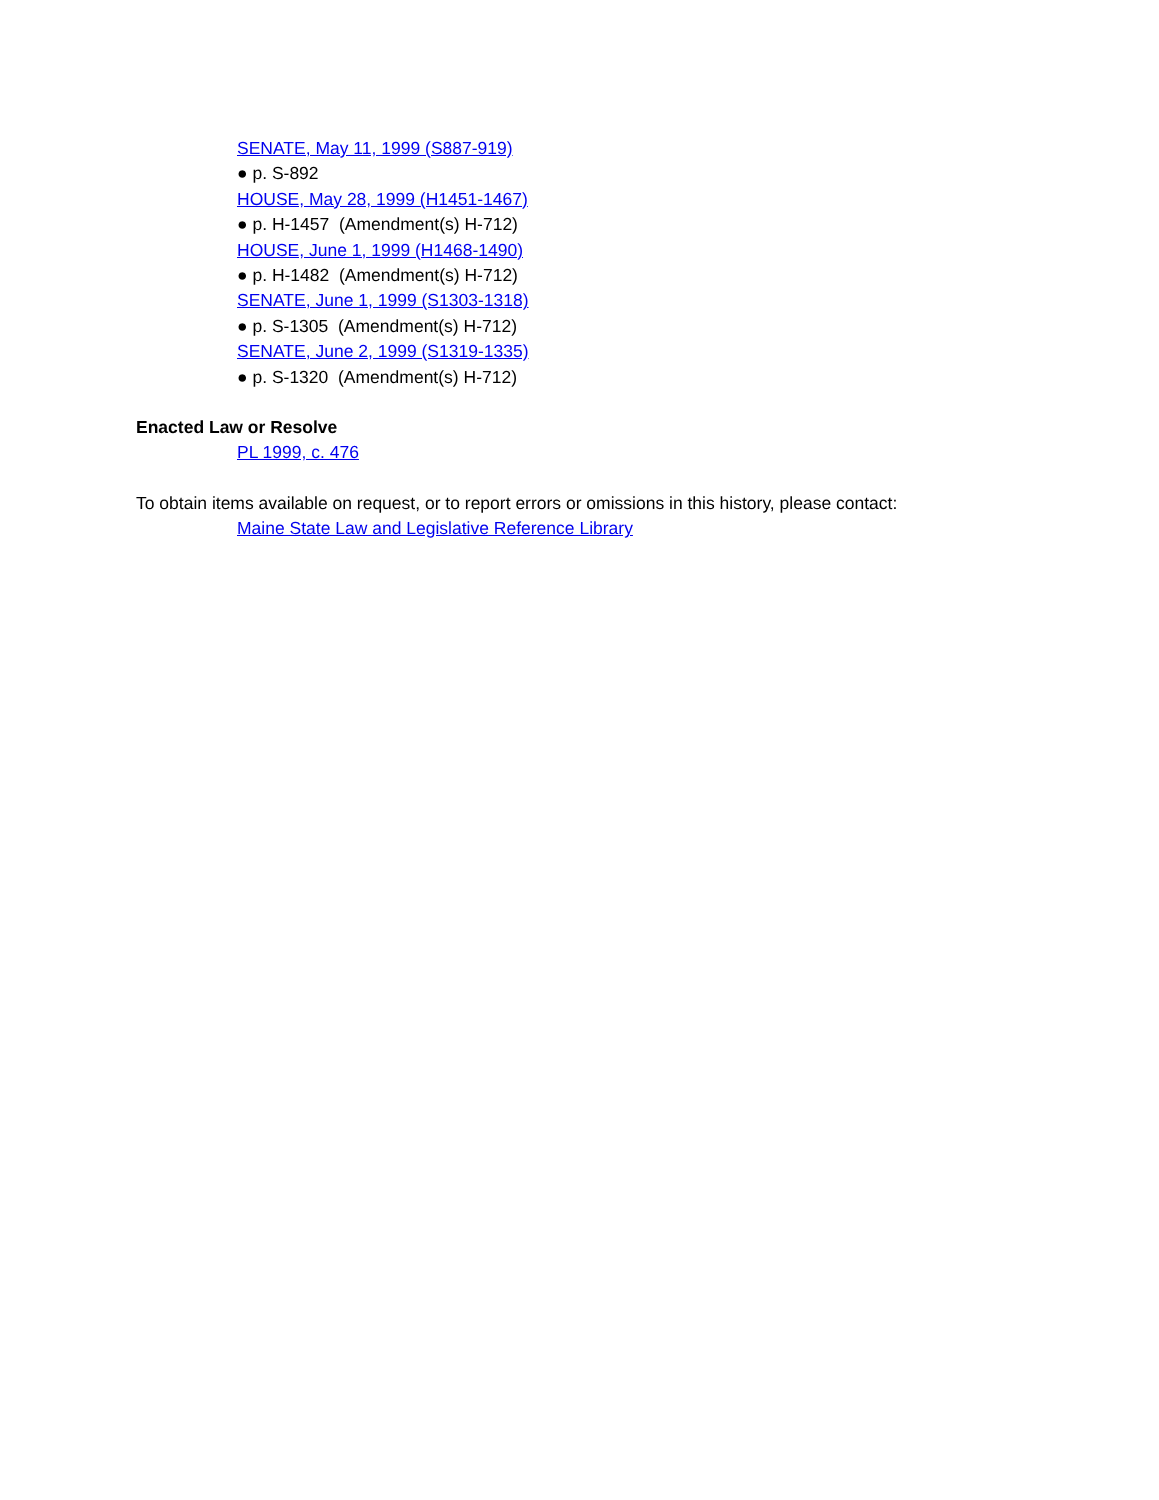SENATE, May 11, 1999 (S887-919)
● p. S-892
HOUSE, May 28, 1999 (H1451-1467)
● p. H-1457 (Amendment(s) H-712)
HOUSE, June 1, 1999 (H1468-1490)
● p. H-1482 (Amendment(s) H-712)
SENATE, June 1, 1999 (S1303-1318)
● p. S-1305 (Amendment(s) H-712)
SENATE, June 2, 1999 (S1319-1335)
● p. S-1320 (Amendment(s) H-712)
Enacted Law or Resolve
PL 1999, c. 476
To obtain items available on request, or to report errors or omissions in this history, please contact:
Maine State Law and Legislative Reference Library